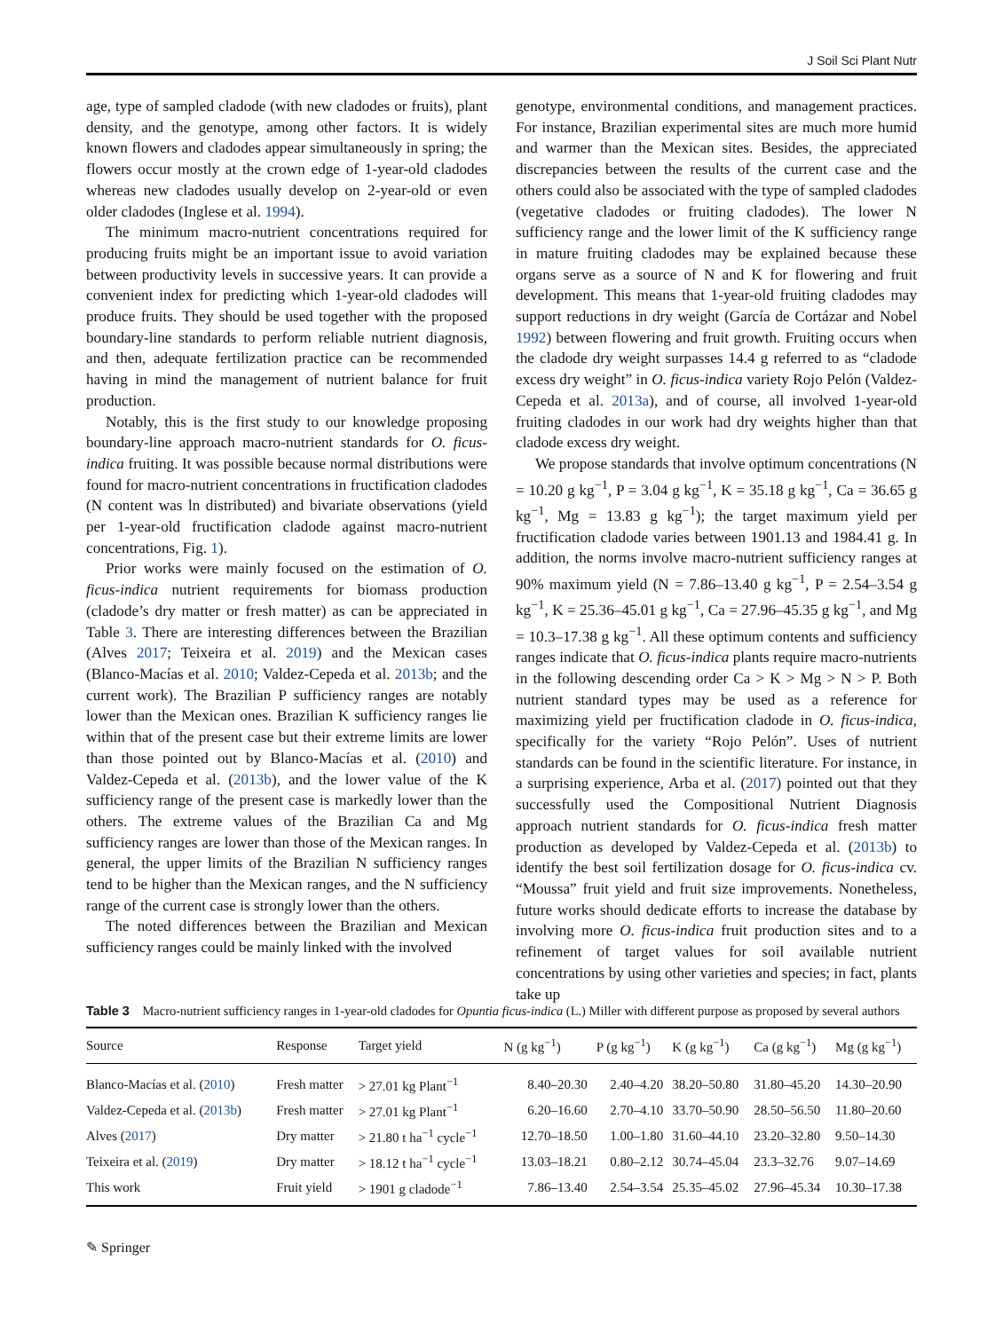J Soil Sci Plant Nutr
age, type of sampled cladode (with new cladodes or fruits), plant density, and the genotype, among other factors. It is widely known flowers and cladodes appear simultaneously in spring; the flowers occur mostly at the crown edge of 1-year-old cladodes whereas new cladodes usually develop on 2-year-old or even older cladodes (Inglese et al. 1994).
The minimum macro-nutrient concentrations required for producing fruits might be an important issue to avoid variation between productivity levels in successive years. It can provide a convenient index for predicting which 1-year-old cladodes will produce fruits. They should be used together with the proposed boundary-line standards to perform reliable nutrient diagnosis, and then, adequate fertilization practice can be recommended having in mind the management of nutrient balance for fruit production.
Notably, this is the first study to our knowledge proposing boundary-line approach macro-nutrient standards for O. ficus-indica fruiting. It was possible because normal distributions were found for macro-nutrient concentrations in fructification cladodes (N content was ln distributed) and bivariate observations (yield per 1-year-old fructification cladode against macro-nutrient concentrations, Fig. 1).
Prior works were mainly focused on the estimation of O. ficus-indica nutrient requirements for biomass production (cladode’s dry matter or fresh matter) as can be appreciated in Table 3. There are interesting differences between the Brazilian (Alves 2017; Teixeira et al. 2019) and the Mexican cases (Blanco-Macías et al. 2010; Valdez-Cepeda et al. 2013b; and the current work). The Brazilian P sufficiency ranges are notably lower than the Mexican ones. Brazilian K sufficiency ranges lie within that of the present case but their extreme limits are lower than those pointed out by Blanco-Macías et al. (2010) and Valdez-Cepeda et al. (2013b), and the lower value of the K sufficiency range of the present case is markedly lower than the others. The extreme values of the Brazilian Ca and Mg sufficiency ranges are lower than those of the Mexican ranges. In general, the upper limits of the Brazilian N sufficiency ranges tend to be higher than the Mexican ranges, and the N sufficiency range of the current case is strongly lower than the others.
The noted differences between the Brazilian and Mexican sufficiency ranges could be mainly linked with the involved
genotype, environmental conditions, and management practices. For instance, Brazilian experimental sites are much more humid and warmer than the Mexican sites. Besides, the appreciated discrepancies between the results of the current case and the others could also be associated with the type of sampled cladodes (vegetative cladodes or fruiting cladodes). The lower N sufficiency range and the lower limit of the K sufficiency range in mature fruiting cladodes may be explained because these organs serve as a source of N and K for flowering and fruit development. This means that 1-year-old fruiting cladodes may support reductions in dry weight (García de Cortázar and Nobel 1992) between flowering and fruit growth. Fruiting occurs when the cladode dry weight surpasses 14.4 g referred to as “cladode excess dry weight” in O. ficus-indica variety Rojo Pelón (Valdez-Cepeda et al. 2013a), and of course, all involved 1-year-old fruiting cladodes in our work had dry weights higher than that cladode excess dry weight.
We propose standards that involve optimum concentrations (N = 10.20 g kg<sup>−1</sup>, P = 3.04 g kg<sup>−1</sup>, K = 35.18 g kg<sup>−1</sup>, Ca = 36.65 g kg<sup>−1</sup>, Mg = 13.83 g kg<sup>−1</sup>); the target maximum yield per fructification cladode varies between 1901.13 and 1984.41 g. In addition, the norms involve macro-nutrient sufficiency ranges at 90% maximum yield (N = 7.86–13.40 g kg<sup>−1</sup>, P = 2.54–3.54 g kg<sup>−1</sup>, K = 25.36–45.01 g kg<sup>−1</sup>, Ca = 27.96–45.35 g kg<sup>−1</sup>, and Mg = 10.3–17.38 g kg<sup>−1</sup>. All these optimum contents and sufficiency ranges indicate that O. ficus-indica plants require macro-nutrients in the following descending order Ca > K > Mg > N > P. Both nutrient standard types may be used as a reference for maximizing yield per fructification cladode in O. ficus-indica, specifically for the variety “Rojo Pelón”. Uses of nutrient standards can be found in the scientific literature. For instance, in a surprising experience, Arba et al. (2017) pointed out that they successfully used the Compositional Nutrient Diagnosis approach nutrient standards for O. ficus-indica fresh matter production as developed by Valdez-Cepeda et al. (2013b) to identify the best soil fertilization dosage for O. ficus-indica cv. “Moussa” fruit yield and fruit size improvements. Nonetheless, future works should dedicate efforts to increase the database by involving more O. ficus-indica fruit production sites and to a refinement of target values for soil available nutrient concentrations by using other varieties and species; in fact, plants take up
Table 3 Macro-nutrient sufficiency ranges in 1-year-old cladodes for Opuntia ficus-indica (L.) Miller with different purpose as proposed by several authors
| Source | Response | Target yield | N (g kg<sup>−1</sup>) | P (g kg<sup>−1</sup>) | K (g kg<sup>−1</sup>) | Ca (g kg<sup>−1</sup>) | Mg (g kg<sup>−1</sup>) |
| --- | --- | --- | --- | --- | --- | --- | --- |
| Blanco-Macías et al. ( 2010 ) | Fresh matter | > 27.01 kg Plant<sup>−1</sup> | 8.40–20.30 | 2.40–4.20 | 38.20–50.80 | 31.80–45.20 | 14.30–20.90 |
| Valdez-Cepeda et al. ( 2013b ) | Fresh matter | > 27.01 kg Plant<sup>−1</sup> | 6.20–16.60 | 2.70–4.10 | 33.70–50.90 | 28.50–56.50 | 11.80–20.60 |
| Alves ( 2017 ) | Dry matter | > 21.80 t ha<sup>−1</sup> cycle<sup>−1</sup> | 12.70–18.50 | 1.00–1.80 | 31.60–44.10 | 23.20–32.80 | 9.50–14.30 |
| Teixeira et al. ( 2019 ) | Dry matter | > 18.12 t ha<sup>−1</sup> cycle<sup>−1</sup> | 13.03–18.21 | 0.80–2.12 | 30.74–45.04 | 23.3–32.76 | 9.07–14.69 |
| This work | Fruit yield | > 1901 g cladode<sup>−1</sup> | 7.86–13.40 | 2.54–3.54 | 25.35–45.02 | 27.96–45.34 | 10.30–17.38 |
✎ Springer